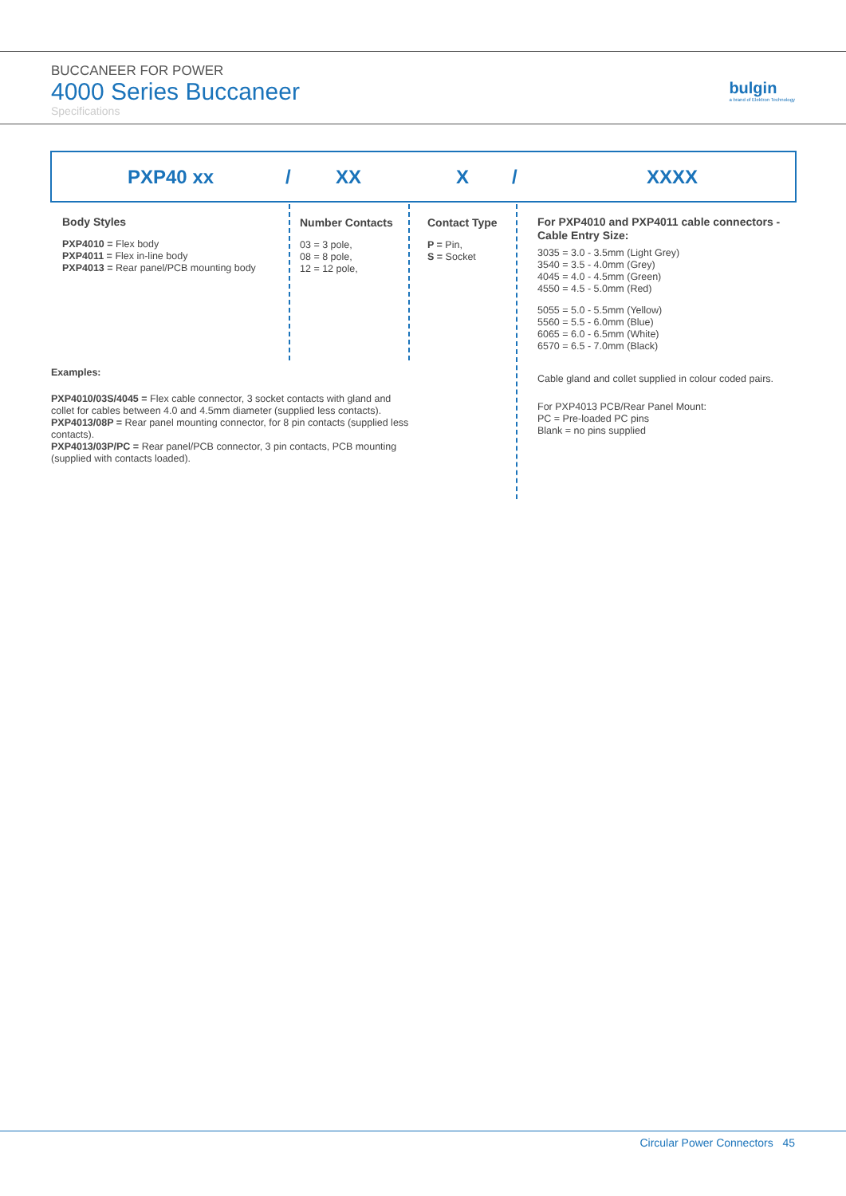BUCCANEER FOR POWER
4000 Series Buccaneer
Specifications
bulgin
a brand of Elektron Technology
PXP40 xx / XX X / XXXX
Body Styles
PXP4010 = Flex body
PXP4011 = Flex in-line body
PXP4013 = Rear panel/PCB mounting body
Number Contacts
03 = 3 pole,
08 = 8 pole,
12 = 12 pole,
Contact Type
P = Pin,
S = Socket
For PXP4010 and PXP4011 cable connectors - Cable Entry Size:
3035 = 3.0 - 3.5mm (Light Grey)
3540 = 3.5 - 4.0mm (Grey)
4045 = 4.0 - 4.5mm (Green)
4550 = 4.5 - 5.0mm (Red)
5055 = 5.0 - 5.5mm (Yellow)
5560 = 5.5 - 6.0mm (Blue)
6065 = 6.0 - 6.5mm (White)
6570 = 6.5 - 7.0mm (Black)
Cable gland and collet supplied in colour coded pairs.
For PXP4013 PCB/Rear Panel Mount:
PC = Pre-loaded PC pins
Blank = no pins supplied
Examples:
PXP4010/03S/4045 = Flex cable connector, 3 socket contacts with gland and collet for cables between 4.0 and 4.5mm diameter (supplied less contacts).
PXP4013/08P = Rear panel mounting connector, for 8 pin contacts (supplied less contacts).
PXP4013/03P/PC = Rear panel/PCB connector, 3 pin contacts, PCB mounting (supplied with contacts loaded).
Circular Power Connectors 45